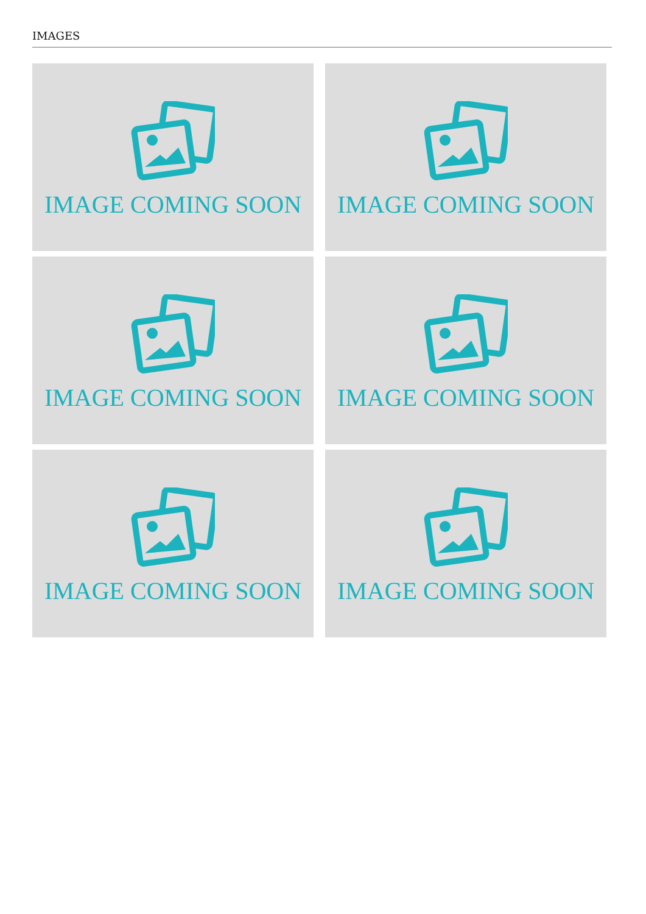IMAGES
IMAGE COMING SOON
IMAGE COMING SOON
IMAGE COMING SOON
IMAGE COMING SOON
IMAGE COMING SOON
IMAGE COMING SOON